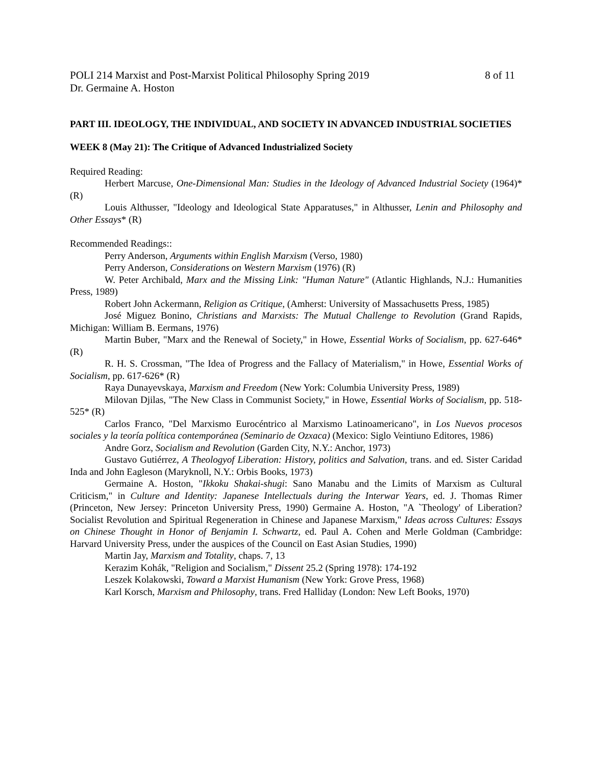POLI 214 Marxist and Post-Marxist Political Philosophy Spring 2019 8 of 11
Dr. Germaine A. Hoston
PART III. IDEOLOGY, THE INDIVIDUAL, AND SOCIETY IN ADVANCED INDUSTRIAL SOCIETIES
WEEK 8 (May 21): The Critique of Advanced Industrialized Society
Required Reading:
Herbert Marcuse, One-Dimensional Man: Studies in the Ideology of Advanced Industrial Society (1964)* (R)
Louis Althusser, "Ideology and Ideological State Apparatuses," in Althusser, Lenin and Philosophy and Other Essays* (R)
Recommended Readings::
Perry Anderson, Arguments within English Marxism (Verso, 1980)
Perry Anderson, Considerations on Western Marxism (1976) (R)
W. Peter Archibald, Marx and the Missing Link: "Human Nature" (Atlantic Highlands, N.J.: Humanities Press, 1989)
Robert John Ackermann, Religion as Critique, (Amherst: University of Massachusetts Press, 1985)
José Miguez Bonino, Christians and Marxists: The Mutual Challenge to Revolution (Grand Rapids, Michigan: William B. Eermans, 1976)
Martin Buber, "Marx and the Renewal of Society," in Howe, Essential Works of Socialism, pp. 627-646* (R)
R. H. S. Crossman, "The Idea of Progress and the Fallacy of Materialism," in Howe, Essential Works of Socialism, pp. 617-626* (R)
Raya Dunayevskaya, Marxism and Freedom (New York: Columbia University Press, 1989)
Milovan Djilas, "The New Class in Communist Society," in Howe, Essential Works of Socialism, pp. 518-525* (R)
Carlos Franco, "Del Marxismo Eurocéntrico al Marxismo Latinoamericano", in Los Nuevos procesos sociales y la teoría política contemporánea (Seminario de Ozxaca) (Mexico: Siglo Veintiuno Editores, 1986)
Andre Gorz, Socialism and Revolution (Garden City, N.Y.: Anchor, 1973)
Gustavo Gutiérrez, A Theologyof Liberation: History, politics and Salvation, trans. and ed. Sister Caridad Inda and John Eagleson (Maryknoll, N.Y.: Orbis Books, 1973)
Germaine A. Hoston, "Ikkoku Shakai-shugi: Sano Manabu and the Limits of Marxism as Cultural Criticism," in Culture and Identity: Japanese Intellectuals during the Interwar Years, ed. J. Thomas Rimer (Princeton, New Jersey: Princeton University Press, 1990) Germaine A. Hoston, "A `Theology' of Liberation? Socialist Revolution and Spiritual Regeneration in Chinese and Japanese Marxism," Ideas across Cultures: Essays on Chinese Thought in Honor of Benjamin I. Schwartz, ed. Paul A. Cohen and Merle Goldman (Cambridge: Harvard University Press, under the auspices of the Council on East Asian Studies, 1990)
Martin Jay, Marxism and Totality, chaps. 7, 13
Kerazim Kohák, "Religion and Socialism," Dissent 25.2 (Spring 1978): 174-192
Leszek Kolakowski, Toward a Marxist Humanism (New York: Grove Press, 1968)
Karl Korsch, Marxism and Philosophy, trans. Fred Halliday (London: New Left Books, 1970)